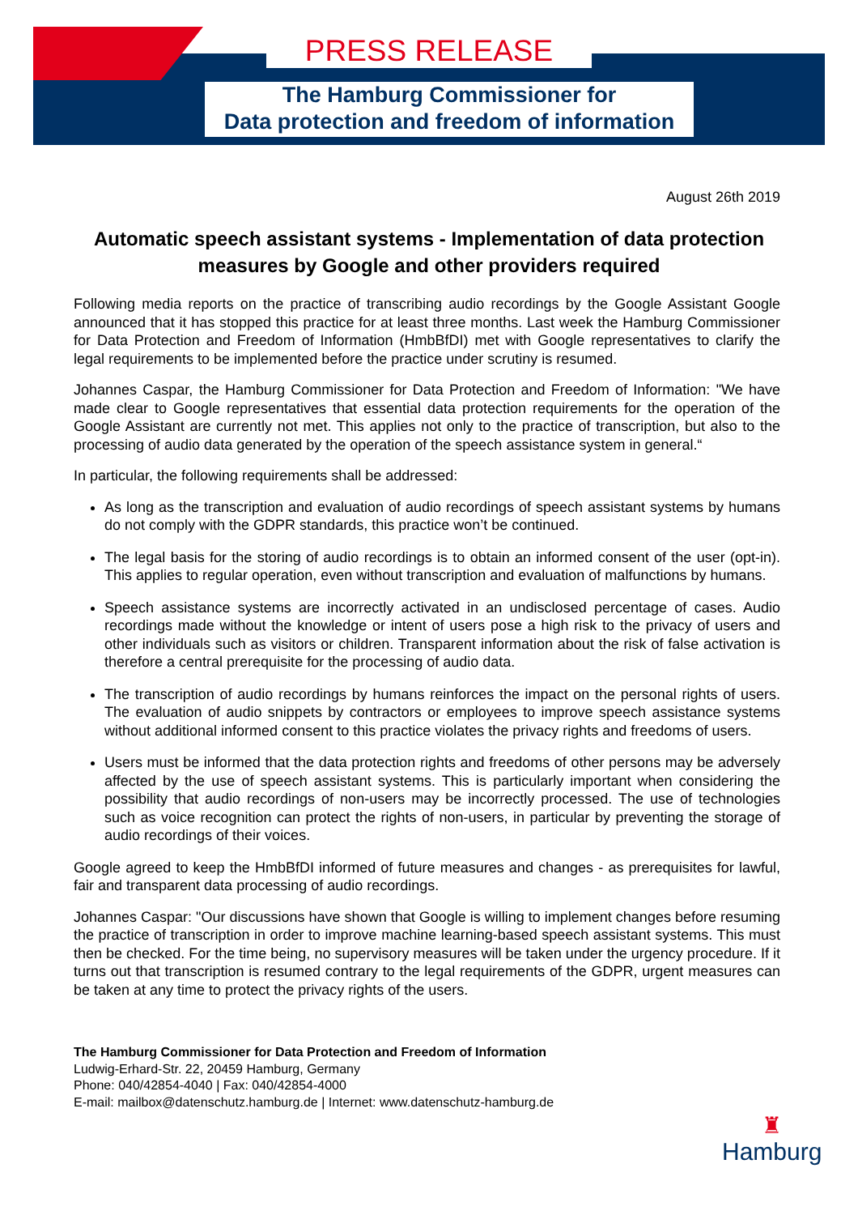PRESS RELEASE
The Hamburg Commissioner for
Data protection and freedom of information
August 26th 2019
Automatic speech assistant systems - Implementation of data protection measures by Google and other providers required
Following media reports on the practice of transcribing audio recordings by the Google Assistant Google announced that it has stopped this practice for at least three months. Last week the Hamburg Commissioner for Data Protection and Freedom of Information (HmbBfDI) met with Google representatives to clarify the legal requirements to be implemented before the practice under scrutiny is resumed.
Johannes Caspar, the Hamburg Commissioner for Data Protection and Freedom of Information: "We have made clear to Google representatives that essential data protection requirements for the operation of the Google Assistant are currently not met. This applies not only to the practice of transcription, but also to the processing of audio data generated by the operation of the speech assistance system in general.“
In particular, the following requirements shall be addressed:
As long as the transcription and evaluation of audio recordings of speech assistant systems by humans do not comply with the GDPR standards, this practice won’t be continued.
The legal basis for the storing of audio recordings is to obtain an informed consent of the user (opt-in). This applies to regular operation, even without transcription and evaluation of malfunctions by humans.
Speech assistance systems are incorrectly activated in an undisclosed percentage of cases. Audio recordings made without the knowledge or intent of users pose a high risk to the privacy of users and other individuals such as visitors or children. Transparent information about the risk of false activation is therefore a central prerequisite for the processing of audio data.
The transcription of audio recordings by humans reinforces the impact on the personal rights of users. The evaluation of audio snippets by contractors or employees to improve speech assistance systems without additional informed consent to this practice violates the privacy rights and freedoms of users.
Users must be informed that the data protection rights and freedoms of other persons may be adversely affected by the use of speech assistant systems. This is particularly important when considering the possibility that audio recordings of non-users may be incorrectly processed. The use of technologies such as voice recognition can protect the rights of non-users, in particular by preventing the storage of audio recordings of their voices.
Google agreed to keep the HmbBfDI informed of future measures and changes - as prerequisites for lawful, fair and transparent data processing of audio recordings.
Johannes Caspar: "Our discussions have shown that Google is willing to implement changes before resuming the practice of transcription in order to improve machine learning-based speech assistant systems. This must then be checked. For the time being, no supervisory measures will be taken under the urgency procedure. If it turns out that transcription is resumed contrary to the legal requirements of the GDPR, urgent measures can be taken at any time to protect the privacy rights of the users.
The Hamburg Commissioner for Data Protection and Freedom of Information
Ludwig-Erhard-Str. 22, 20459 Hamburg, Germany
Phone: 040/42854-4040 | Fax: 040/42854-4000
E-mail: mailbox@datenschutz.hamburg.de | Internet: www.datenschutz-hamburg.de
♜
Hamburg